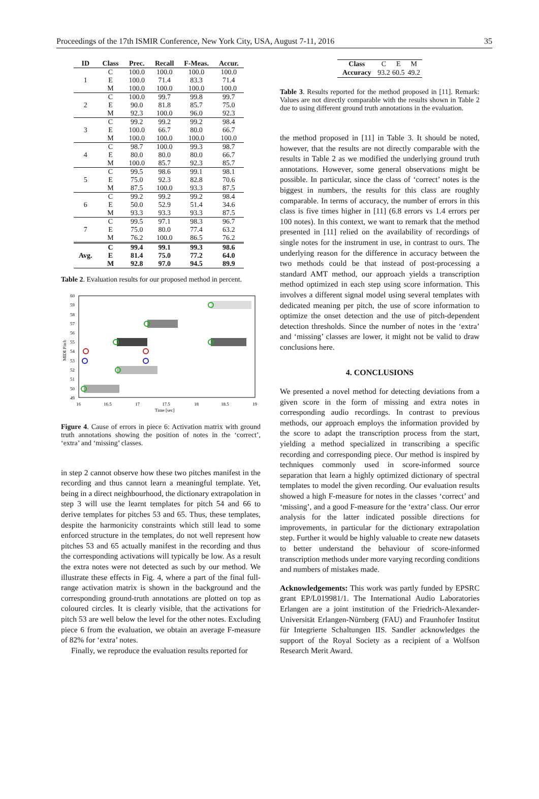Proceedings of the 17th ISMIR Conference, New York City, USA, August 7-11, 2016 35
| ID | Class | Prec. | Recall | F-Meas. | Accur. |
| --- | --- | --- | --- | --- | --- |
| 1 | C | 100.0 | 100.0 | 100.0 | 100.0 |
| | E | 100.0 | 71.4 | 83.3 | 71.4 |
| | M | 100.0 | 100.0 | 100.0 | 100.0 |
| 2 | C | 100.0 | 99.7 | 99.8 | 99.7 |
| | E | 90.0 | 81.8 | 85.7 | 75.0 |
| | M | 92.3 | 100.0 | 96.0 | 92.3 |
| 3 | C | 99.2 | 99.2 | 99.2 | 98.4 |
| | E | 100.0 | 66.7 | 80.0 | 66.7 |
| | M | 100.0 | 100.0 | 100.0 | 100.0 |
| 4 | C | 98.7 | 100.0 | 99.3 | 98.7 |
| | E | 80.0 | 80.0 | 80.0 | 66.7 |
| | M | 100.0 | 85.7 | 92.3 | 85.7 |
| 5 | C | 99.5 | 98.6 | 99.1 | 98.1 |
| | E | 75.0 | 92.3 | 82.8 | 70.6 |
| | M | 87.5 | 100.0 | 93.3 | 87.5 |
| 6 | C | 99.2 | 99.2 | 99.2 | 98.4 |
| | E | 50.0 | 52.9 | 51.4 | 34.6 |
| | M | 93.3 | 93.3 | 93.3 | 87.5 |
| 7 | C | 99.5 | 97.1 | 98.3 | 96.7 |
| | E | 75.0 | 80.0 | 77.4 | 63.2 |
| | M | 76.2 | 100.0 | 86.5 | 76.2 |
| Avg. | C | 99.4 | 99.1 | 99.3 | 98.6 |
| | E | 81.4 | 75.0 | 77.2 | 64.0 |
| | M | 92.8 | 97.0 | 94.5 | 89.9 |
Table 2. Evaluation results for our proposed method in percent.
60
59
58
57
56
55
54
53
52
51
50
49
16
16.5
17
17.5
18
18.5
19
Time [sec]
MIDI Pitch
Figure 4. Cause of errors in piece 6: Activation matrix with ground truth annotations showing the position of notes in the ‘correct’, ‘extra’ and ‘missing’ classes.
in step 2 cannot observe how these two pitches manifest in the recording and thus cannot learn a meaningful template. Yet, being in a direct neighbourhood, the dictionary extrapolation in step 3 will use the learnt templates for pitch 54 and 66 to derive templates for pitches 53 and 65. Thus, these templates, despite the harmonicity constraints which still lead to some enforced structure in the templates, do not well represent how pitches 53 and 65 actually manifest in the recording and thus the corresponding activations will typically be low. As a result the extra notes were not detected as such by our method. We illustrate these effects in Fig. 4, where a part of the final full-range activation matrix is shown in the background and the corresponding ground-truth annotations are plotted on top as coloured circles. It is clearly visible, that the activations for pitch 53 are well below the level for the other notes. Excluding piece 6 from the evaluation, we obtain an average F-measure of 82% for ‘extra’ notes.
Finally, we reproduce the evaluation results reported for
| Class | C | E | M |
| Accuracy | 93.2 | 60.5 | 49.2 |
Table 3. Results reported for the method proposed in [11]. Remark: Values are not directly comparable with the results shown in Table 2 due to using different ground truth annotations in the evaluation.
the method proposed in [11] in Table 3. It should be noted, however, that the results are not directly comparable with the results in Table 2 as we modified the underlying ground truth annotations. However, some general observations might be possible. In particular, since the class of ‘correct’ notes is the biggest in numbers, the results for this class are roughly comparable. In terms of accuracy, the number of errors in this class is five times higher in [11] (6.8 errors vs 1.4 errors per 100 notes). In this context, we want to remark that the method presented in [11] relied on the availability of recordings of single notes for the instrument in use, in contrast to ours. The underlying reason for the difference in accuracy between the two methods could be that instead of post-processing a standard AMT method, our approach yields a transcription method optimized in each step using score information. This involves a different signal model using several templates with dedicated meaning per pitch, the use of score information to optimize the onset detection and the use of pitch-dependent detection thresholds. Since the number of notes in the ‘extra’ and ‘missing’ classes are lower, it might not be valid to draw conclusions here.
4. CONCLUSIONS
We presented a novel method for detecting deviations from a given score in the form of missing and extra notes in corresponding audio recordings. In contrast to previous methods, our approach employs the information provided by the score to adapt the transcription process from the start, yielding a method specialized in transcribing a specific recording and corresponding piece. Our method is inspired by techniques commonly used in score-informed source separation that learn a highly optimized dictionary of spectral templates to model the given recording. Our evaluation results showed a high F-measure for notes in the classes ‘correct’ and ‘missing’, and a good F-measure for the ‘extra’ class. Our error analysis for the latter indicated possible directions for improvements, in particular for the dictionary extrapolation step. Further it would be highly valuable to create new datasets to better understand the behaviour of score-informed transcription methods under more varying recording conditions and numbers of mistakes made.
Acknowledgements: This work was partly funded by EPSRC grant EP/L019981/1. The International Audio Laboratories Erlangen are a joint institution of the Friedrich-Alexander-Universität Erlangen-Nürnberg (FAU) and Fraunhofer Institut für Integrierte Schaltungen IIS. Sandler acknowledges the support of the Royal Society as a recipient of a Wolfson Research Merit Award.